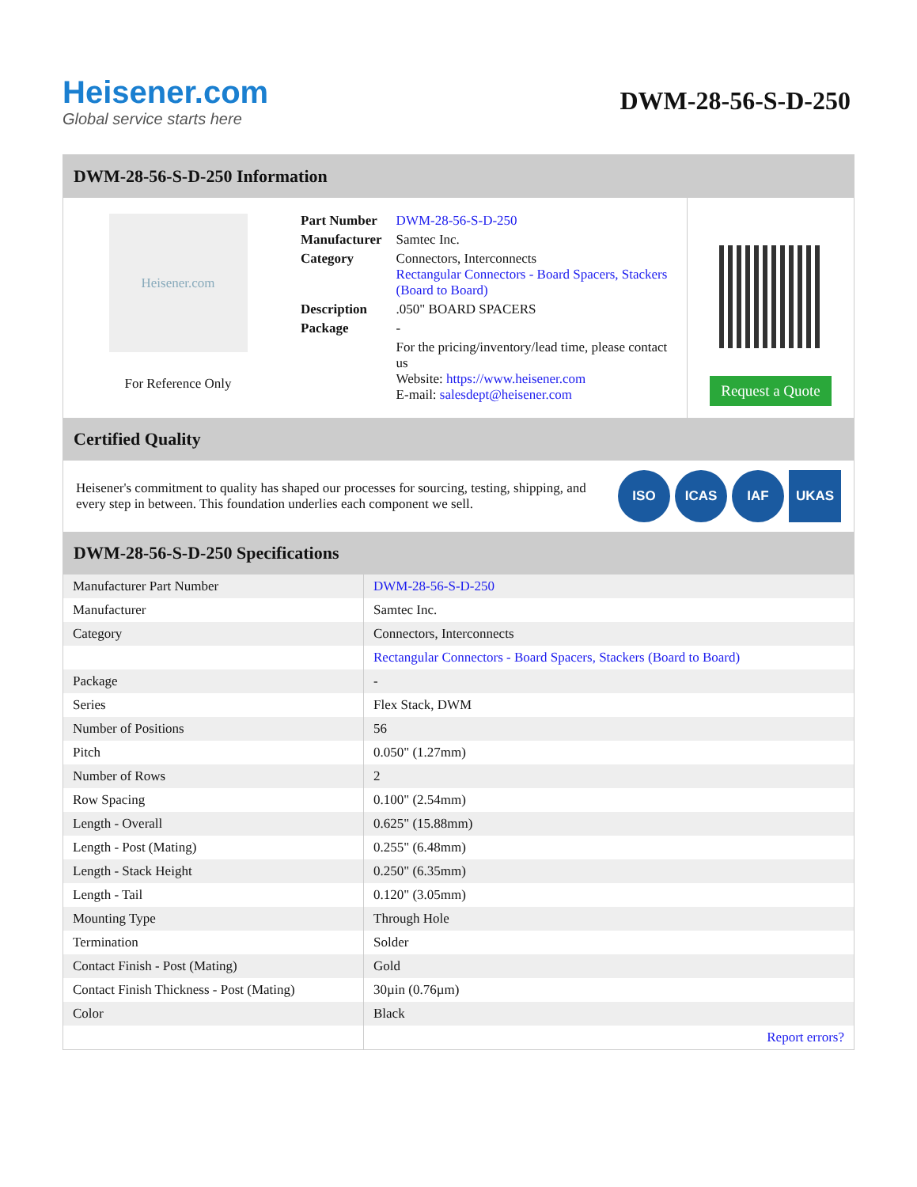Heisener.com
Global service starts here
DWM-28-56-S-D-250
DWM-28-56-S-D-250 Information
Heisener.com
For Reference Only
| Part Number | DWM-28-56-S-D-250 |
| Manufacturer | Samtec Inc. |
| Category | Connectors, Interconnects Rectangular Connectors - Board Spacers, Stackers (Board to Board) |
| Description | .050" BOARD SPACERS |
| Package | - |
| | For the pricing/inventory/lead time, please contact us Website: https://www.heisener.com E-mail: salesdept@heisener.com |
Request a Quote
Certified Quality
Heisener's commitment to quality has shaped our processes for sourcing, testing, shipping, and every step in between. This foundation underlies each component we sell.
ISO ICAS IAF UKAS
DWM-28-56-S-D-250 Specifications
| Manufacturer Part Number | DWM-28-56-S-D-250 |
| Manufacturer | Samtec Inc. |
| Category | Connectors, Interconnects |
| | Rectangular Connectors - Board Spacers, Stackers (Board to Board) |
| Package | - |
| Series | Flex Stack, DWM |
| Number of Positions | 56 |
| Pitch | 0.050" (1.27mm) |
| Number of Rows | 2 |
| Row Spacing | 0.100" (2.54mm) |
| Length - Overall | 0.625" (15.88mm) |
| Length - Post (Mating) | 0.255" (6.48mm) |
| Length - Stack Height | 0.250" (6.35mm) |
| Length - Tail | 0.120" (3.05mm) |
| Mounting Type | Through Hole |
| Termination | Solder |
| Contact Finish - Post (Mating) | Gold |
| Contact Finish Thickness - Post (Mating) | 30µin (0.76µm) |
| Color | Black |
| | Report errors? |